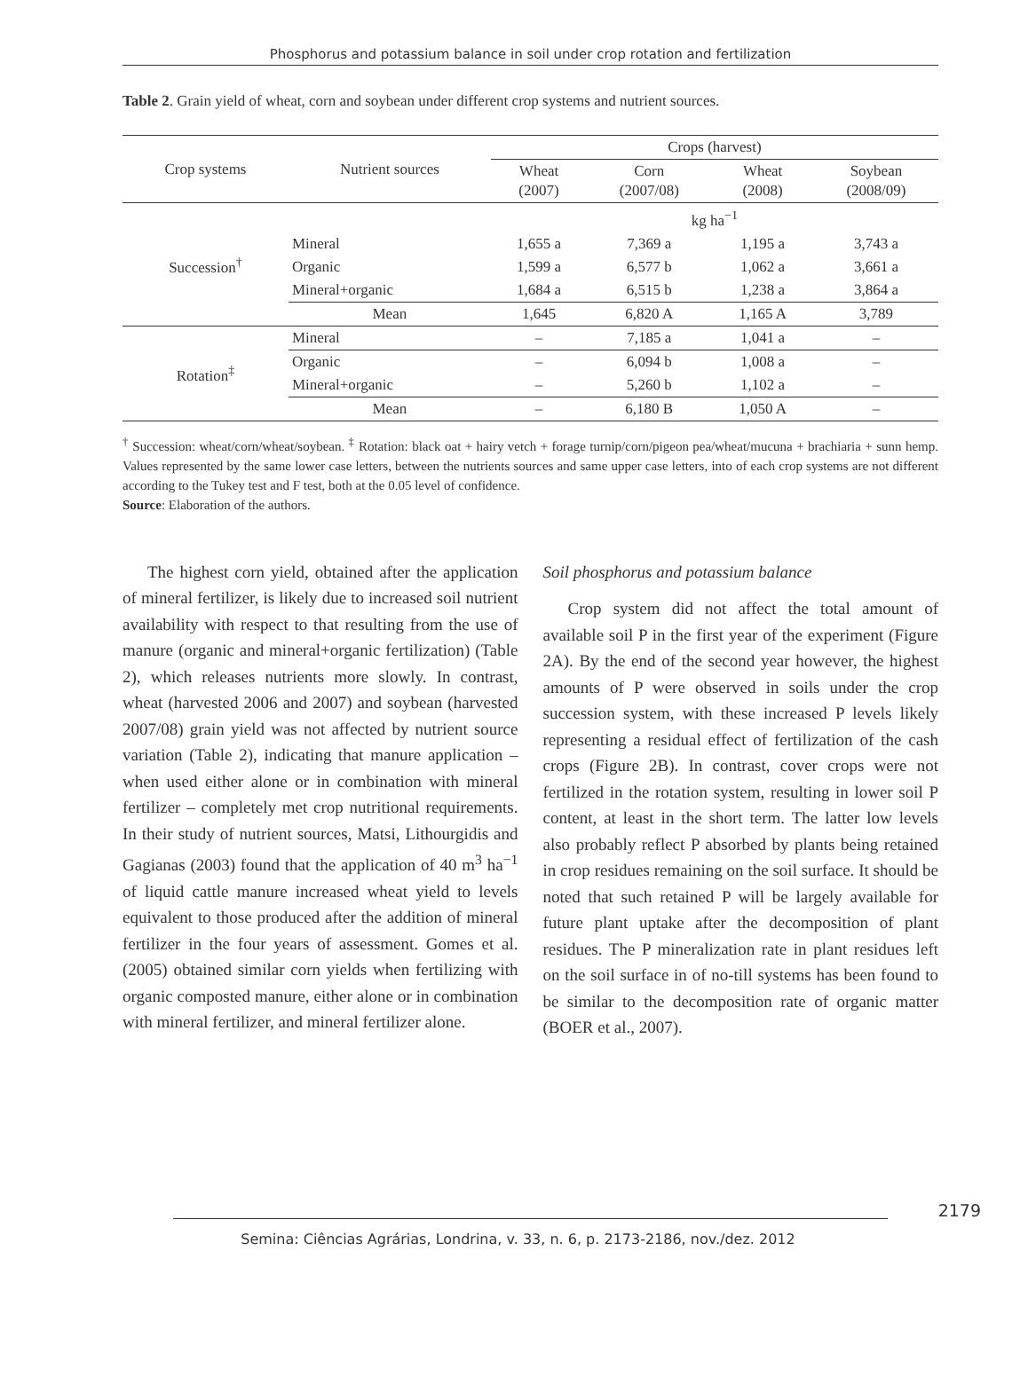Phosphorus and potassium balance in soil under crop rotation and fertilization
Table 2. Grain yield of wheat, corn and soybean under different crop systems and nutrient sources.
| Crop systems | Nutrient sources | Crops (harvest) | | | |
| --- | --- | --- | --- | --- | --- |
| | | Wheat (2007) | Corn (2007/08) | Wheat (2008) | Soybean (2008/09) |
| Succession<sup>†</sup> | | kg ha<sup>−1</sup> | | | |
| | Mineral | 1,655 a | 7,369 a | 1,195 a | 3,743 a |
| | Organic | 1,599 a | 6,577 b | 1,062 a | 3,661 a |
| | Mineral+organic | 1,684 a | 6,515 b | 1,238 a | 3,864 a |
| | Mean | 1,645 | 6,820 A | 1,165 A | 3,789 |
| Rotation<sup>‡</sup> | Mineral | – | 7,185 a | 1,041 a | – |
| | Organic | – | 6,094 b | 1,008 a | – |
| | Mineral+organic | – | 5,260 b | 1,102 a | – |
| | Mean | – | 6,180 B | 1,050 A | – |
<sup>†</sup> Succession: wheat/corn/wheat/soybean. <sup>‡</sup> Rotation: black oat + hairy vetch + forage turnip/corn/pigeon pea/wheat/mucuna + brachiaria + sunn hemp. Values represented by the same lower case letters, between the nutrients sources and same upper case letters, into of each crop systems are not different according to the Tukey test and F test, both at the 0.05 level of confidence.
Source: Elaboration of the authors.
The highest corn yield, obtained after the application of mineral fertilizer, is likely due to increased soil nutrient availability with respect to that resulting from the use of manure (organic and mineral+organic fertilization) (Table 2), which releases nutrients more slowly. In contrast, wheat (harvested 2006 and 2007) and soybean (harvested 2007/08) grain yield was not affected by nutrient source variation (Table 2), indicating that manure application – when used either alone or in combination with mineral fertilizer – completely met crop nutritional requirements. In their study of nutrient sources, Matsi, Lithourgidis and Gagianas (2003) found that the application of 40 m<sup>3</sup> ha<sup>−1</sup> of liquid cattle manure increased wheat yield to levels equivalent to those produced after the addition of mineral fertilizer in the four years of assessment. Gomes et al. (2005) obtained similar corn yields when fertilizing with organic composted manure, either alone or in combination with mineral fertilizer, and mineral fertilizer alone.
Soil phosphorus and potassium balance
Crop system did not affect the total amount of available soil P in the first year of the experiment (Figure 2A). By the end of the second year however, the highest amounts of P were observed in soils under the crop succession system, with these increased P levels likely representing a residual effect of fertilization of the cash crops (Figure 2B). In contrast, cover crops were not fertilized in the rotation system, resulting in lower soil P content, at least in the short term. The latter low levels also probably reflect P absorbed by plants being retained in crop residues remaining on the soil surface. It should be noted that such retained P will be largely available for future plant uptake after the decomposition of plant residues. The P mineralization rate in plant residues left on the soil surface in of no-till systems has been found to be similar to the decomposition rate of organic matter (BOER et al., 2007).
2179
Semina: Ciências Agrárias, Londrina, v. 33, n. 6, p. 2173-2186, nov./dez. 2012